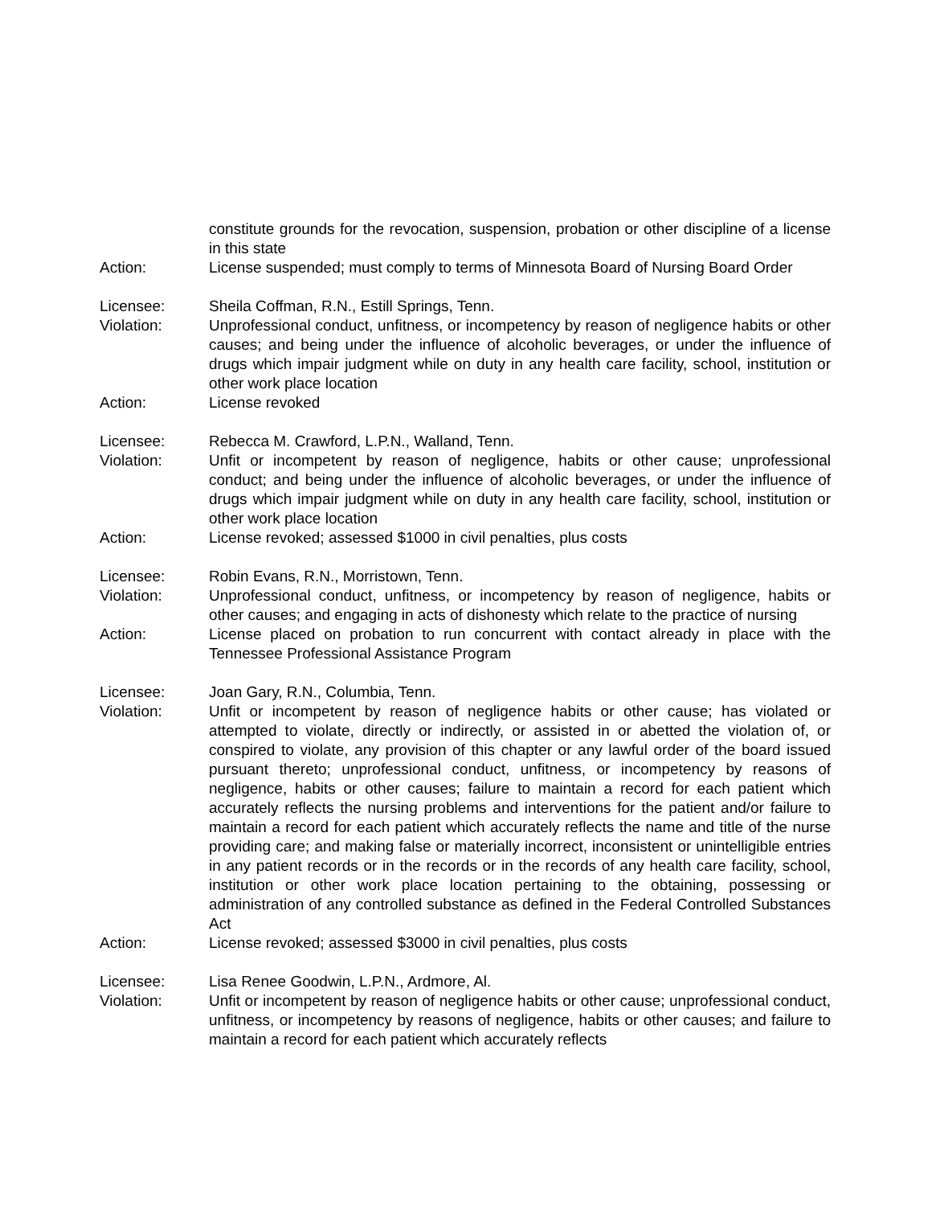constitute grounds for the revocation, suspension, probation or other discipline of a license in this state
Action: License suspended; must comply to terms of Minnesota Board of Nursing Board Order
Licensee: Sheila Coffman, R.N., Estill Springs, Tenn.
Violation: Unprofessional conduct, unfitness, or incompetency by reason of negligence habits or other causes; and being under the influence of alcoholic beverages, or under the influence of drugs which impair judgment while on duty in any health care facility, school, institution or other work place location
Action: License revoked
Licensee: Rebecca M. Crawford, L.P.N., Walland, Tenn.
Violation: Unfit or incompetent by reason of negligence, habits or other cause; unprofessional conduct; and being under the influence of alcoholic beverages, or under the influence of drugs which impair judgment while on duty in any health care facility, school, institution or other work place location
Action: License revoked; assessed $1000 in civil penalties, plus costs
Licensee: Robin Evans, R.N., Morristown, Tenn.
Violation: Unprofessional conduct, unfitness, or incompetency by reason of negligence, habits or other causes; and engaging in acts of dishonesty which relate to the practice of nursing
Action: License placed on probation to run concurrent with contact already in place with the Tennessee Professional Assistance Program
Licensee: Joan Gary, R.N., Columbia, Tenn.
Violation: Unfit or incompetent by reason of negligence habits or other cause; has violated or attempted to violate, directly or indirectly, or assisted in or abetted the violation of, or conspired to violate, any provision of this chapter or any lawful order of the board issued pursuant thereto; unprofessional conduct, unfitness, or incompetency by reasons of negligence, habits or other causes; failure to maintain a record for each patient which accurately reflects the nursing problems and interventions for the patient and/or failure to maintain a record for each patient which accurately reflects the name and title of the nurse providing care; and making false or materially incorrect, inconsistent or unintelligible entries in any patient records or in the records or in the records of any health care facility, school, institution or other work place location pertaining to the obtaining, possessing or administration of any controlled substance as defined in the Federal Controlled Substances Act
Action: License revoked; assessed $3000 in civil penalties, plus costs
Licensee: Lisa Renee Goodwin, L.P.N., Ardmore, Al.
Violation: Unfit or incompetent by reason of negligence habits or other cause; unprofessional conduct, unfitness, or incompetency by reasons of negligence, habits or other causes; and failure to maintain a record for each patient which accurately reflects